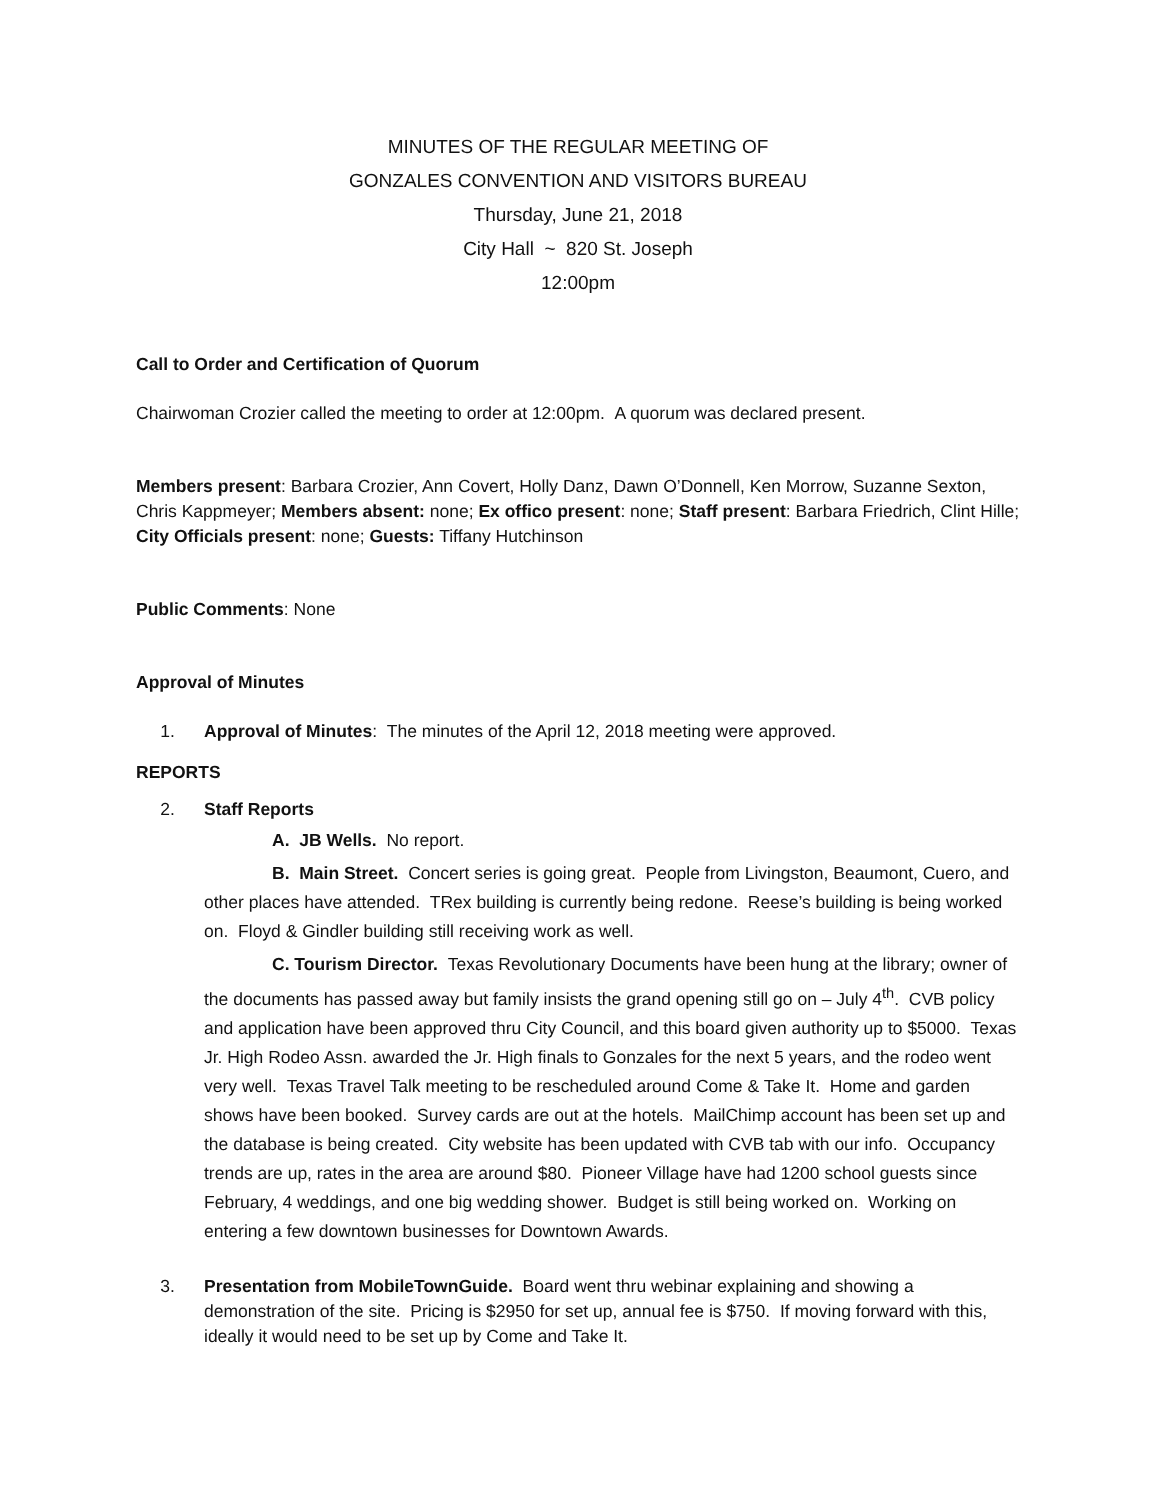MINUTES OF THE REGULAR MEETING OF
GONZALES CONVENTION AND VISITORS BUREAU
Thursday, June 21, 2018
City Hall ~ 820 St. Joseph
12:00pm
Call to Order and Certification of Quorum
Chairwoman Crozier called the meeting to order at 12:00pm. A quorum was declared present.
Members present: Barbara Crozier, Ann Covert, Holly Danz, Dawn O’Donnell, Ken Morrow, Suzanne Sexton, Chris Kappmeyer; Members absent: none; Ex offico present: none; Staff present: Barbara Friedrich, Clint Hille; City Officials present: none; Guests: Tiffany Hutchinson
Public Comments: None
Approval of Minutes
1. Approval of Minutes: The minutes of the April 12, 2018 meeting were approved.
REPORTS
2. Staff Reports
A. JB Wells. No report.
B. Main Street. Concert series is going great. People from Livingston, Beaumont, Cuero, and other places have attended. TRex building is currently being redone. Reese’s building is being worked on. Floyd & Gindler building still receiving work as well.
C. Tourism Director. Texas Revolutionary Documents have been hung at the library; owner of the documents has passed away but family insists the grand opening still go on – July 4<sup>th</sup>. CVB policy and application have been approved thru City Council, and this board given authority up to $5000. Texas Jr. High Rodeo Assn. awarded the Jr. High finals to Gonzales for the next 5 years, and the rodeo went very well. Texas Travel Talk meeting to be rescheduled around Come & Take It. Home and garden shows have been booked. Survey cards are out at the hotels. MailChimp account has been set up and the database is being created. City website has been updated with CVB tab with our info. Occupancy trends are up, rates in the area are around $80. Pioneer Village have had 1200 school guests since February, 4 weddings, and one big wedding shower. Budget is still being worked on. Working on entering a few downtown businesses for Downtown Awards.
3. Presentation from MobileTownGuide. Board went thru webinar explaining and showing a demonstration of the site. Pricing is $2950 for set up, annual fee is $750. If moving forward with this, ideally it would need to be set up by Come and Take It.